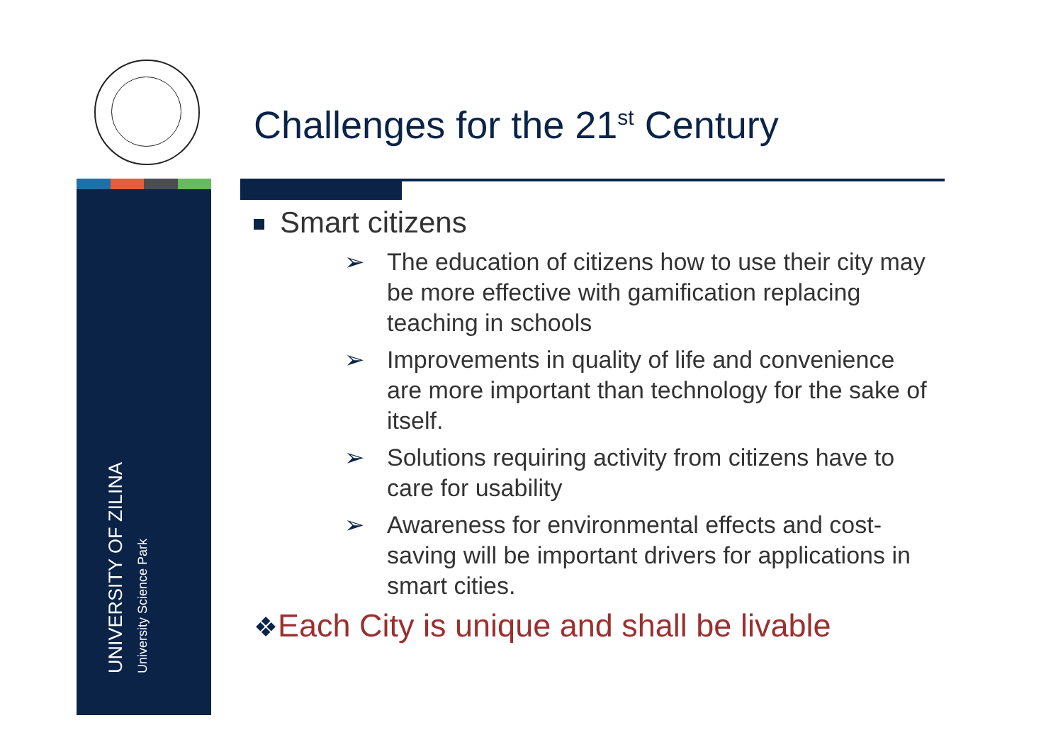Challenges for the 21<sup>st</sup> Century
UNIVERSITY OF ZILINA
University Science Park
Smart citizens
➢ The education of citizens how to use their city may be more effective with gamification replacing teaching in schools
➢ Improvements in quality of life and convenience are more important than technology for the sake of itself.
➢ Solutions requiring activity from citizens have to care for usability
➢ Awareness for environmental effects and cost-saving will be important drivers for applications in smart cities.
❖Each City is unique and shall be livable